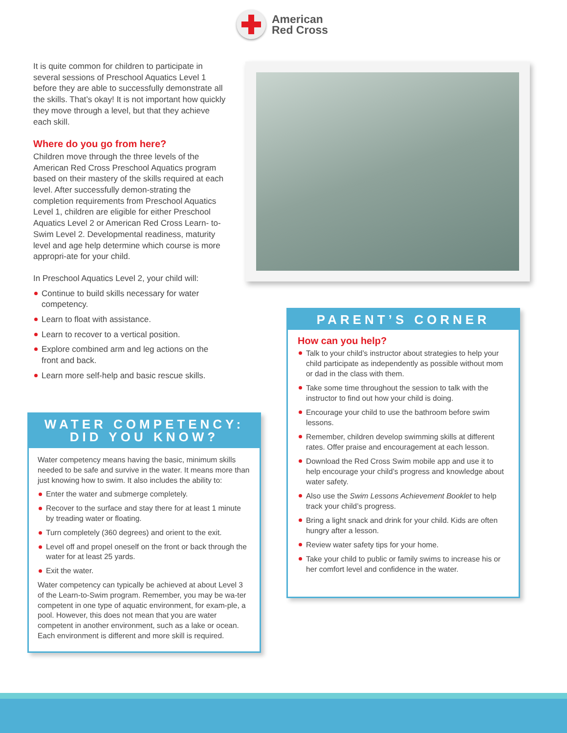American
Red Cross
It is quite common for children to participate in several sessions of Preschool Aquatics Level 1 before they are able to successfully demonstrate all the skills. That’s okay! It is not important how quickly they move through a level, but that they achieve each skill.
Where do you go from here?
Children move through the three levels of the American Red Cross Preschool Aquatics program based on their mastery of the skills required at each level. After successfully demon-strating the completion requirements from Preschool Aquatics Level 1, children are eligible for either Preschool Aquatics Level 2 or American Red Cross Learn- to-Swim Level 2. Developmental readiness, maturity level and age help determine which course is more appropri-ate for your child.
In Preschool Aquatics Level 2, your child will:
Continue to build skills necessary for water competency.
Learn to float with assistance.
Learn to recover to a vertical position.
Explore combined arm and leg actions on the front and back.
Learn more self-help and basic rescue skills.
WATER COMPETENCY:
DID YOU KNOW?
Water competency means having the basic, minimum skills needed to be safe and survive in the water. It means more than just knowing how to swim. It also includes the ability to:
Enter the water and submerge completely.
Recover to the surface and stay there for at least 1 minute by treading water or floating.
Turn completely (360 degrees) and orient to the exit.
Level off and propel oneself on the front or back through the water for at least 25 yards.
Exit the water.
Water competency can typically be achieved at about Level 3 of the Learn-to-Swim program. Remember, you may be wa-ter competent in one type of aquatic environment, for exam-ple, a pool. However, this does not mean that you are water competent in another environment, such as a lake or ocean. Each environment is different and more skill is required.
PARENT’S CORNER
How can you help?
Talk to your child’s instructor about strategies to help your child participate as independently as possible without mom or dad in the class with them.
Take some time throughout the session to talk with the instructor to find out how your child is doing.
Encourage your child to use the bathroom before swim lessons.
Remember, children develop swimming skills at different rates. Offer praise and encouragement at each lesson.
Download the Red Cross Swim mobile app and use it to help encourage your child’s progress and knowledge about water safety.
Also use the Swim Lessons Achievement Booklet to help track your child’s progress.
Bring a light snack and drink for your child. Kids are often hungry after a lesson.
Review water safety tips for your home.
Take your child to public or family swims to increase his or her comfort level and confidence in the water.